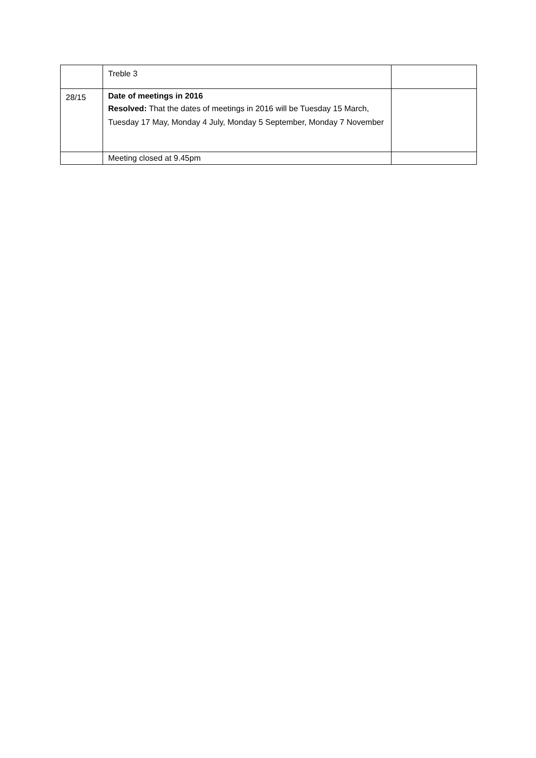| | Treble 3 | |
| 28/15 | Date of meetings in 2016 Resolved: That the dates of meetings in 2016 will be Tuesday 15 March, Tuesday 17 May, Monday 4 July, Monday 5 September, Monday 7 November | |
| | Meeting closed at 9.45pm | |